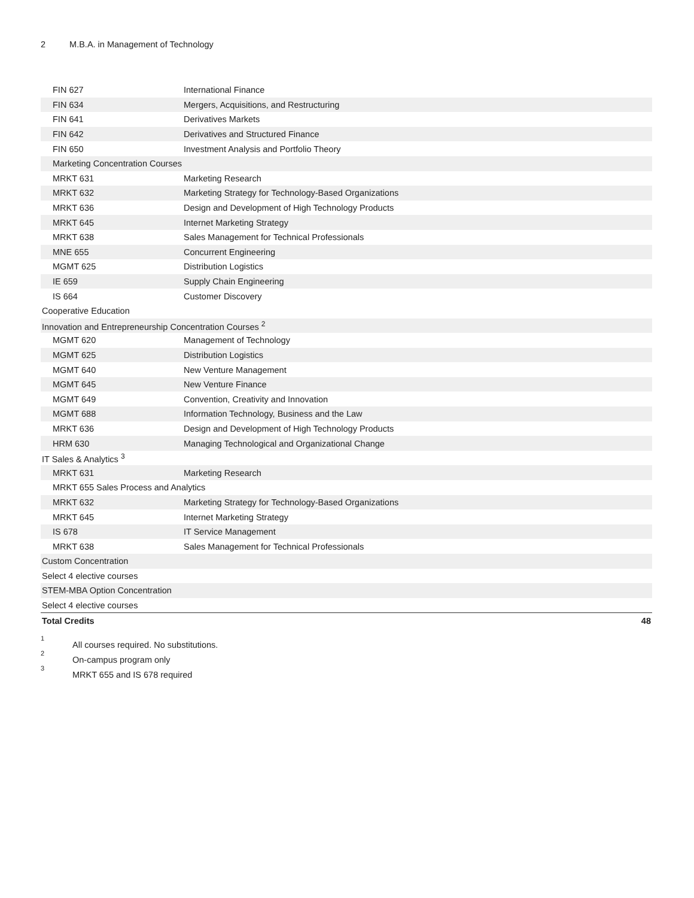2 M.B.A. in Management of Technology
| FIN 627 | International Finance | |
| FIN 634 | Mergers, Acquisitions, and Restructuring | |
| FIN 641 | Derivatives Markets | |
| FIN 642 | Derivatives and Structured Finance | |
| FIN 650 | Investment Analysis and Portfolio Theory | |
| Marketing Concentration Courses | | |
| MRKT 631 | Marketing Research | |
| MRKT 632 | Marketing Strategy for Technology-Based Organizations | |
| MRKT 636 | Design and Development of High Technology Products | |
| MRKT 645 | Internet Marketing Strategy | |
| MRKT 638 | Sales Management for Technical Professionals | |
| MNE 655 | Concurrent Engineering | |
| MGMT 625 | Distribution Logistics | |
| IE 659 | Supply Chain Engineering | |
| IS 664 | Customer Discovery | |
| Cooperative Education | | |
| Innovation and Entrepreneurship Concentration Courses <sup>2</sup> | | |
| MGMT 620 | Management of Technology | |
| MGMT 625 | Distribution Logistics | |
| MGMT 640 | New Venture Management | |
| MGMT 645 | New Venture Finance | |
| MGMT 649 | Convention, Creativity and Innovation | |
| MGMT 688 | Information Technology, Business and the Law | |
| MRKT 636 | Design and Development of High Technology Products | |
| HRM 630 | Managing Technological and Organizational Change | |
| IT Sales & Analytics <sup>3</sup> | | |
| MRKT 631 | Marketing Research | |
| MRKT 655 Sales Process and Analytics | | |
| MRKT 632 | Marketing Strategy for Technology-Based Organizations | |
| MRKT 645 | Internet Marketing Strategy | |
| IS 678 | IT Service Management | |
| MRKT 638 | Sales Management for Technical Professionals | |
| Custom Concentration | | |
| Select 4 elective courses | | |
| STEM-MBA Option Concentration | | |
| Select 4 elective courses | | |
| Total Credits | | 48 |
<sup>1</sup> All courses required. No substitutions.
<sup>2</sup> On-campus program only
<sup>3</sup> MRKT 655 and IS 678 required